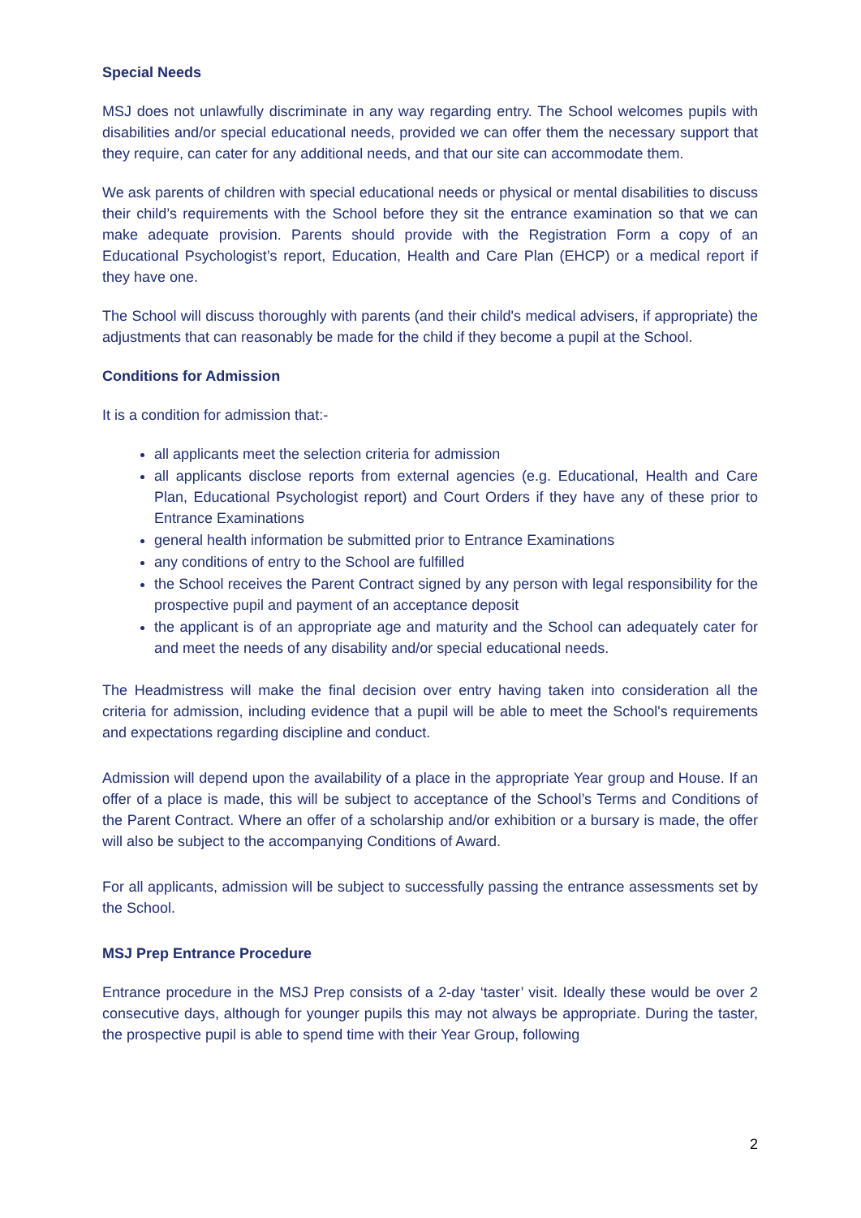Special Needs
MSJ does not unlawfully discriminate in any way regarding entry. The School welcomes pupils with disabilities and/or special educational needs, provided we can offer them the necessary support that they require, can cater for any additional needs, and that our site can accommodate them.
We ask parents of children with special educational needs or physical or mental disabilities to discuss their child’s requirements with the School before they sit the entrance examination so that we can make adequate provision. Parents should provide with the Registration Form a copy of an Educational Psychologist’s report, Education, Health and Care Plan (EHCP) or a medical report if they have one.
The School will discuss thoroughly with parents (and their child's medical advisers, if appropriate) the adjustments that can reasonably be made for the child if they become a pupil at the School.
Conditions for Admission
It is a condition for admission that:-
all applicants meet the selection criteria for admission
all applicants disclose reports from external agencies (e.g. Educational, Health and Care Plan, Educational Psychologist report) and Court Orders if they have any of these prior to Entrance Examinations
general health information be submitted prior to Entrance Examinations
any conditions of entry to the School are fulfilled
the School receives the Parent Contract signed by any person with legal responsibility for the prospective pupil and payment of an acceptance deposit
the applicant is of an appropriate age and maturity and the School can adequately cater for and meet the needs of any disability and/or special educational needs.
The Headmistress will make the final decision over entry having taken into consideration all the criteria for admission, including evidence that a pupil will be able to meet the School's requirements and expectations regarding discipline and conduct.
Admission will depend upon the availability of a place in the appropriate Year group and House. If an offer of a place is made, this will be subject to acceptance of the School’s Terms and Conditions of the Parent Contract. Where an offer of a scholarship and/or exhibition or a bursary is made, the offer will also be subject to the accompanying Conditions of Award.
For all applicants, admission will be subject to successfully passing the entrance assessments set by the School.
MSJ Prep Entrance Procedure
Entrance procedure in the MSJ Prep consists of a 2-day ‘taster’ visit. Ideally these would be over 2 consecutive days, although for younger pupils this may not always be appropriate. During the taster, the prospective pupil is able to spend time with their Year Group, following
2